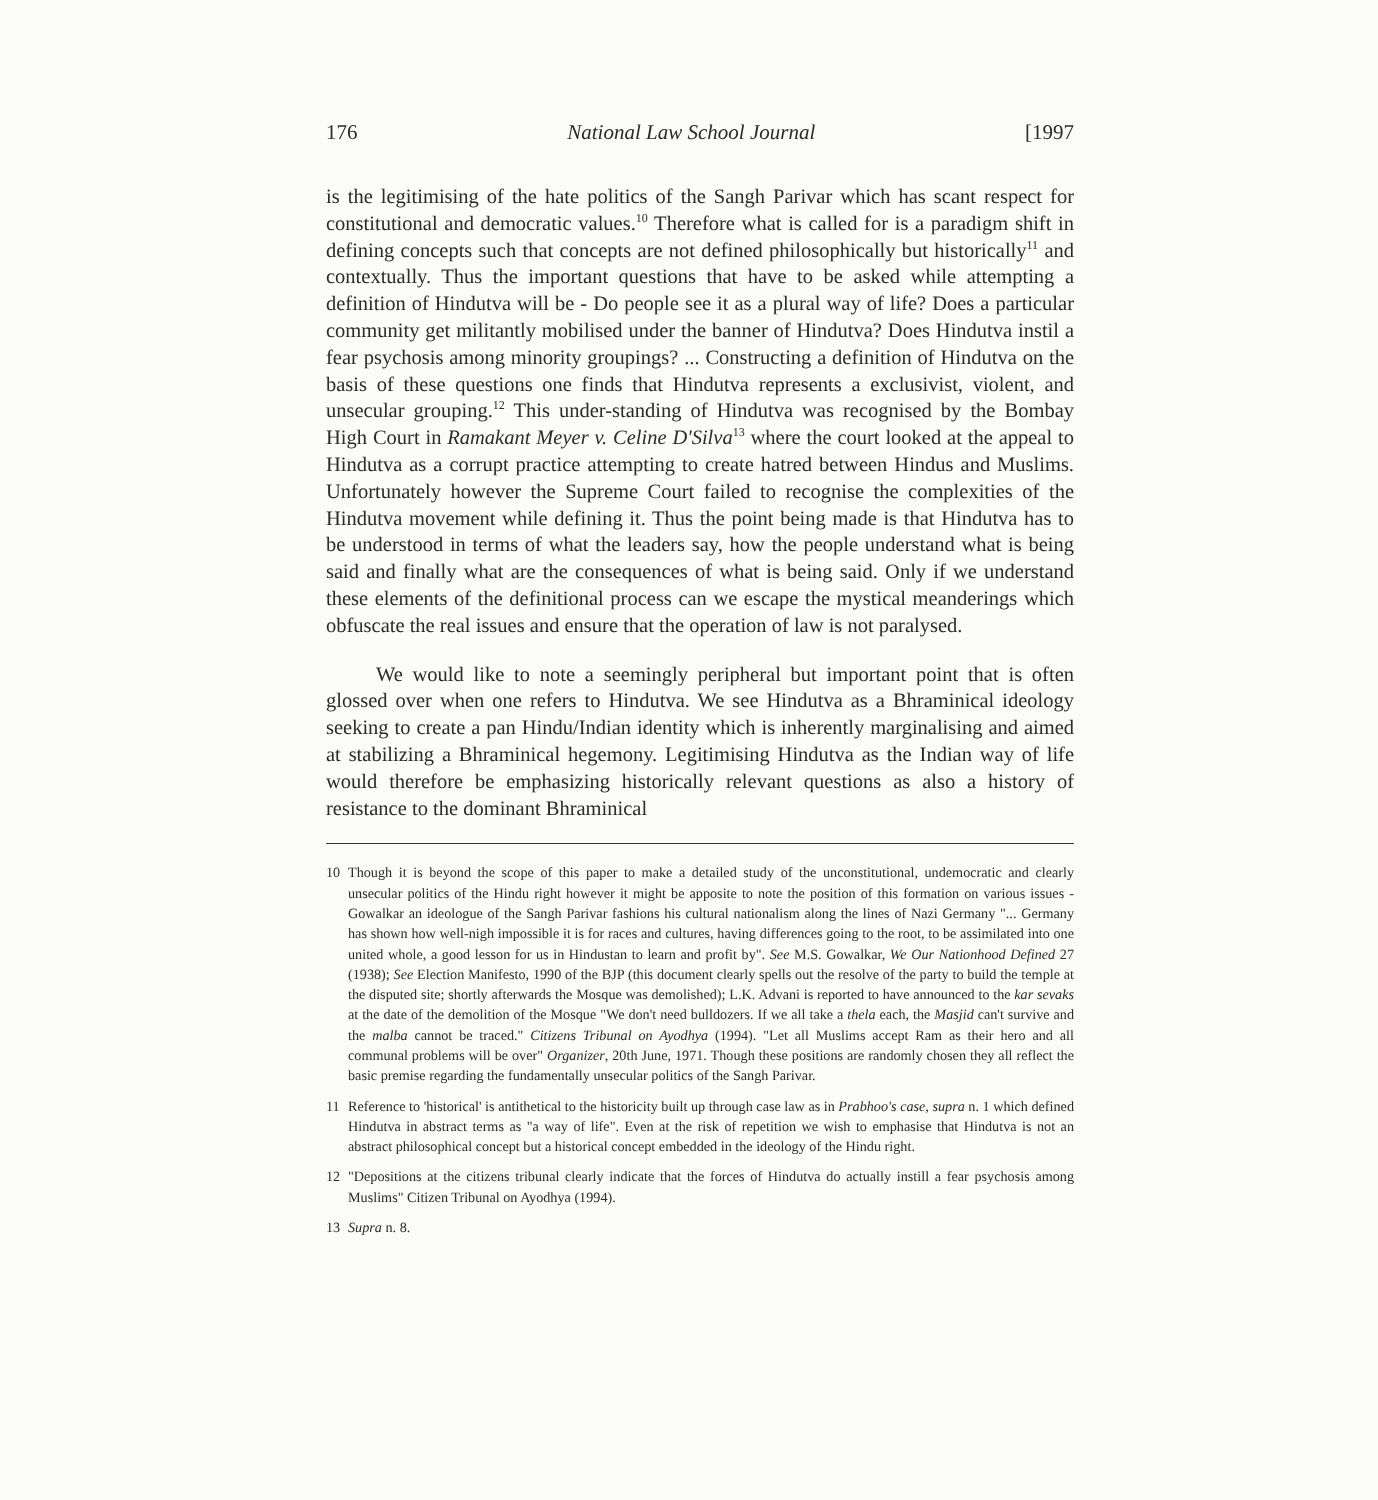176 National Law School Journal [1997
is the legitimising of the hate politics of the Sangh Parivar which has scant respect for constitutional and democratic values.<sup>10</sup> Therefore what is called for is a paradigm shift in defining concepts such that concepts are not defined philosophically but historically<sup>11</sup> and contextually. Thus the important questions that have to be asked while attempting a definition of Hindutva will be - Do people see it as a plural way of life? Does a particular community get militantly mobilised under the banner of Hindutva? Does Hindutva instil a fear psychosis among minority groupings? ... Constructing a definition of Hindutva on the basis of these questions one finds that Hindutva represents a exclusivist, violent, and unsecular grouping.<sup>12</sup> This under-standing of Hindutva was recognised by the Bombay High Court in Ramakant Meyer v. Celine D'Silva<sup>13</sup> where the court looked at the appeal to Hindutva as a corrupt practice attempting to create hatred between Hindus and Muslims. Unfortunately however the Supreme Court failed to recognise the complexities of the Hindutva movement while defining it. Thus the point being made is that Hindutva has to be understood in terms of what the leaders say, how the people understand what is being said and finally what are the consequences of what is being said. Only if we understand these elements of the definitional process can we escape the mystical meanderings which obfuscate the real issues and ensure that the operation of law is not paralysed.
We would like to note a seemingly peripheral but important point that is often glossed over when one refers to Hindutva. We see Hindutva as a Bhraminical ideology seeking to create a pan Hindu/Indian identity which is inherently marginalising and aimed at stabilizing a Bhraminical hegemony. Legitimising Hindutva as the Indian way of life would therefore be emphasizing historically relevant questions as also a history of resistance to the dominant Bhraminical
10 Though it is beyond the scope of this paper to make a detailed study of the unconstitutional, undemocratic and clearly unsecular politics of the Hindu right however it might be apposite to note the position of this formation on various issues - Gowalkar an ideologue of the Sangh Parivar fashions his cultural nationalism along the lines of Nazi Germany "... Germany has shown how well-nigh impossible it is for races and cultures, having differences going to the root, to be assimilated into one united whole, a good lesson for us in Hindustan to learn and profit by". See M.S. Gowalkar, We Our Nationhood Defined 27 (1938); See Election Manifesto, 1990 of the BJP (this document clearly spells out the resolve of the party to build the temple at the disputed site; shortly afterwards the Mosque was demolished); L.K. Advani is reported to have announced to the kar sevaks at the date of the demolition of the Mosque "We don't need bulldozers. If we all take a thela each, the Masjid can't survive and the malba cannot be traced." Citizens Tribunal on Ayodhya (1994). "Let all Muslims accept Ram as their hero and all communal problems will be over" Organizer, 20th June, 1971. Though these positions are randomly chosen they all reflect the basic premise regarding the fundamentally unsecular politics of the Sangh Parivar.
11 Reference to 'historical' is antithetical to the historicity built up through case law as in Prabhoo's case, supra n. 1 which defined Hindutva in abstract terms as "a way of life". Even at the risk of repetition we wish to emphasise that Hindutva is not an abstract philosophical concept but a historical concept embedded in the ideology of the Hindu right.
12 "Depositions at the citizens tribunal clearly indicate that the forces of Hindutva do actually instill a fear psychosis among Muslims" Citizen Tribunal on Ayodhya (1994).
13 Supra n. 8.